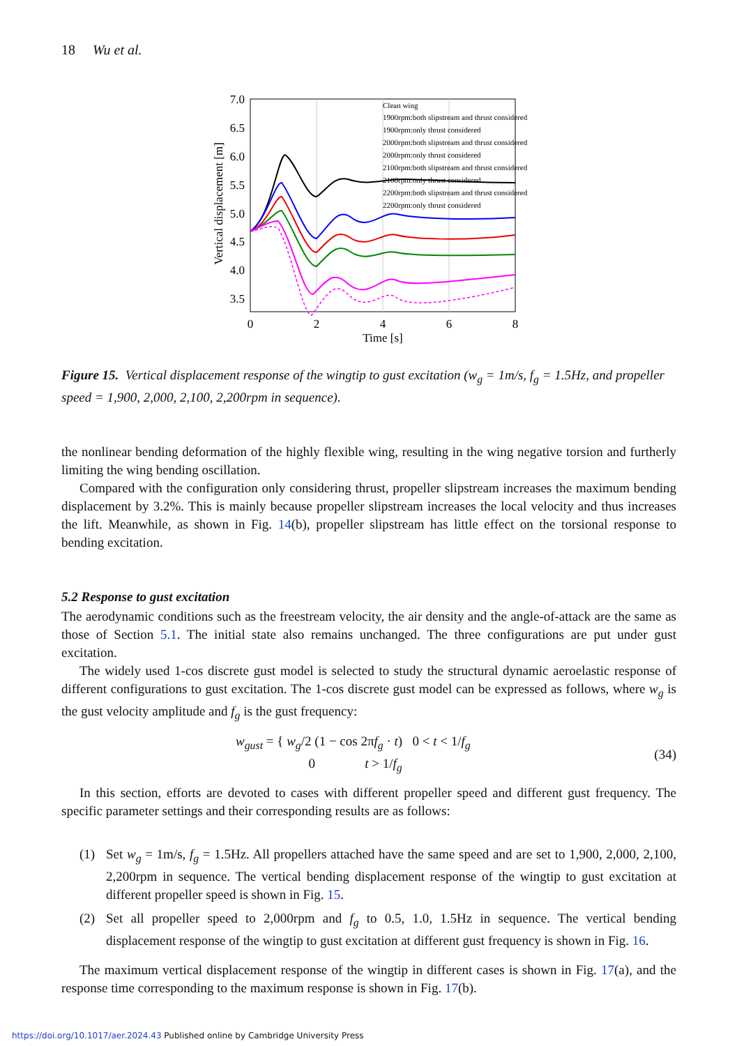18 Wu et al.
7.0
6.5
6.0
5.5
5.0
4.5
4.0
3.5
0
2
4
6
8
Time [s]
Vertical displacement [m]
Clean wing
1900rpm:both slipstream and thrust considered
1900rpm:only thrust considered
2000rpm:both slipstream and thrust considered
2000rpm:only thrust considered
2100rpm:both slipstream and thrust considered
2100rpm:only thrust considered
2200rpm:both slipstream and thrust considered
2200rpm:only thrust considered
Figure 15. Vertical displacement response of the wingtip to gust excitation (w<sub>g</sub> = 1m/s, f<sub>g</sub> = 1.5Hz, and propeller speed = 1,900, 2,000, 2,100, 2,200rpm in sequence).
the nonlinear bending deformation of the highly flexible wing, resulting in the wing negative torsion and furtherly limiting the wing bending oscillation.
Compared with the configuration only considering thrust, propeller slipstream increases the maximum bending displacement by 3.2%. This is mainly because propeller slipstream increases the local velocity and thus increases the lift. Meanwhile, as shown in Fig. 14(b), propeller slipstream has little effect on the torsional response to bending excitation.
5.2 Response to gust excitation
The aerodynamic conditions such as the freestream velocity, the air density and the angle-of-attack are the same as those of Section 5.1. The initial state also remains unchanged. The three configurations are put under gust excitation.
The widely used 1-cos discrete gust model is selected to study the structural dynamic aeroelastic response of different configurations to gust excitation. The 1-cos discrete gust model can be expressed as follows, where w<sub>g</sub> is the gust velocity amplitude and f<sub>g</sub> is the gust frequency:
w<sub>gust</sub> = { w<sub>g</sub>/2 (1 − cos 2πf<sub>g</sub> · t) 0 < t < 1/f<sub>g</sub>
0 t > 1/f<sub>g</sub>
(34)
In this section, efforts are devoted to cases with different propeller speed and different gust frequency. The specific parameter settings and their corresponding results are as follows:
(1) Set w<sub>g</sub> = 1m/s, f<sub>g</sub> = 1.5Hz. All propellers attached have the same speed and are set to 1,900, 2,000, 2,100, 2,200rpm in sequence. The vertical bending displacement response of the wingtip to gust excitation at different propeller speed is shown in Fig. 15.
(2) Set all propeller speed to 2,000rpm and f<sub>g</sub> to 0.5, 1.0, 1.5Hz in sequence. The vertical bending displacement response of the wingtip to gust excitation at different gust frequency is shown in Fig. 16.
The maximum vertical displacement response of the wingtip in different cases is shown in Fig. 17(a), and the response time corresponding to the maximum response is shown in Fig. 17(b).
https://doi.org/10.1017/aer.2024.43 Published online by Cambridge University Press